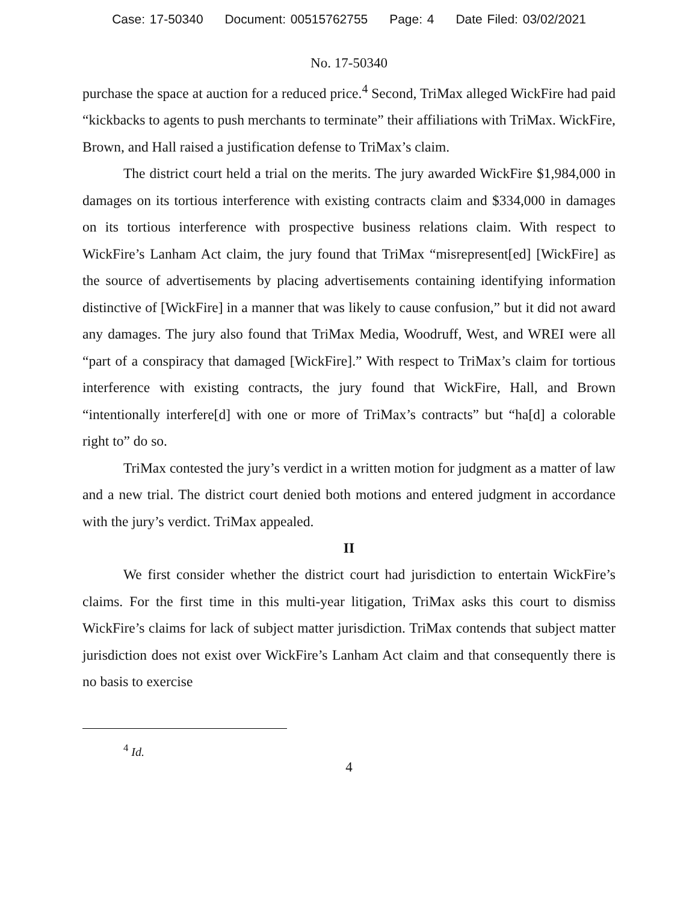Case: 17-50340 Document: 00515762755 Page: 4 Date Filed: 03/02/2021
No. 17-50340
purchase the space at auction for a reduced price.<sup>4</sup> Second, TriMax alleged WickFire had paid “kickbacks to agents to push merchants to terminate” their affiliations with TriMax. WickFire, Brown, and Hall raised a justification defense to TriMax’s claim.
The district court held a trial on the merits. The jury awarded WickFire $1,984,000 in damages on its tortious interference with existing contracts claim and $334,000 in damages on its tortious interference with prospective business relations claim. With respect to WickFire’s Lanham Act claim, the jury found that TriMax “misrepresent[ed] [WickFire] as the source of advertisements by placing advertisements containing identifying information distinctive of [WickFire] in a manner that was likely to cause confusion,” but it did not award any damages. The jury also found that TriMax Media, Woodruff, West, and WREI were all “part of a conspiracy that damaged [WickFire].” With respect to TriMax’s claim for tortious interference with existing contracts, the jury found that WickFire, Hall, and Brown “intentionally interfere[d] with one or more of TriMax’s contracts” but “ha[d] a colorable right to” do so.
TriMax contested the jury’s verdict in a written motion for judgment as a matter of law and a new trial. The district court denied both motions and entered judgment in accordance with the jury’s verdict. TriMax appealed.
II
We first consider whether the district court had jurisdiction to entertain WickFire’s claims. For the first time in this multi-year litigation, TriMax asks this court to dismiss WickFire’s claims for lack of subject matter jurisdiction. TriMax contends that subject matter jurisdiction does not exist over WickFire’s Lanham Act claim and that consequently there is no basis to exercise
<sup>4</sup> Id.
4